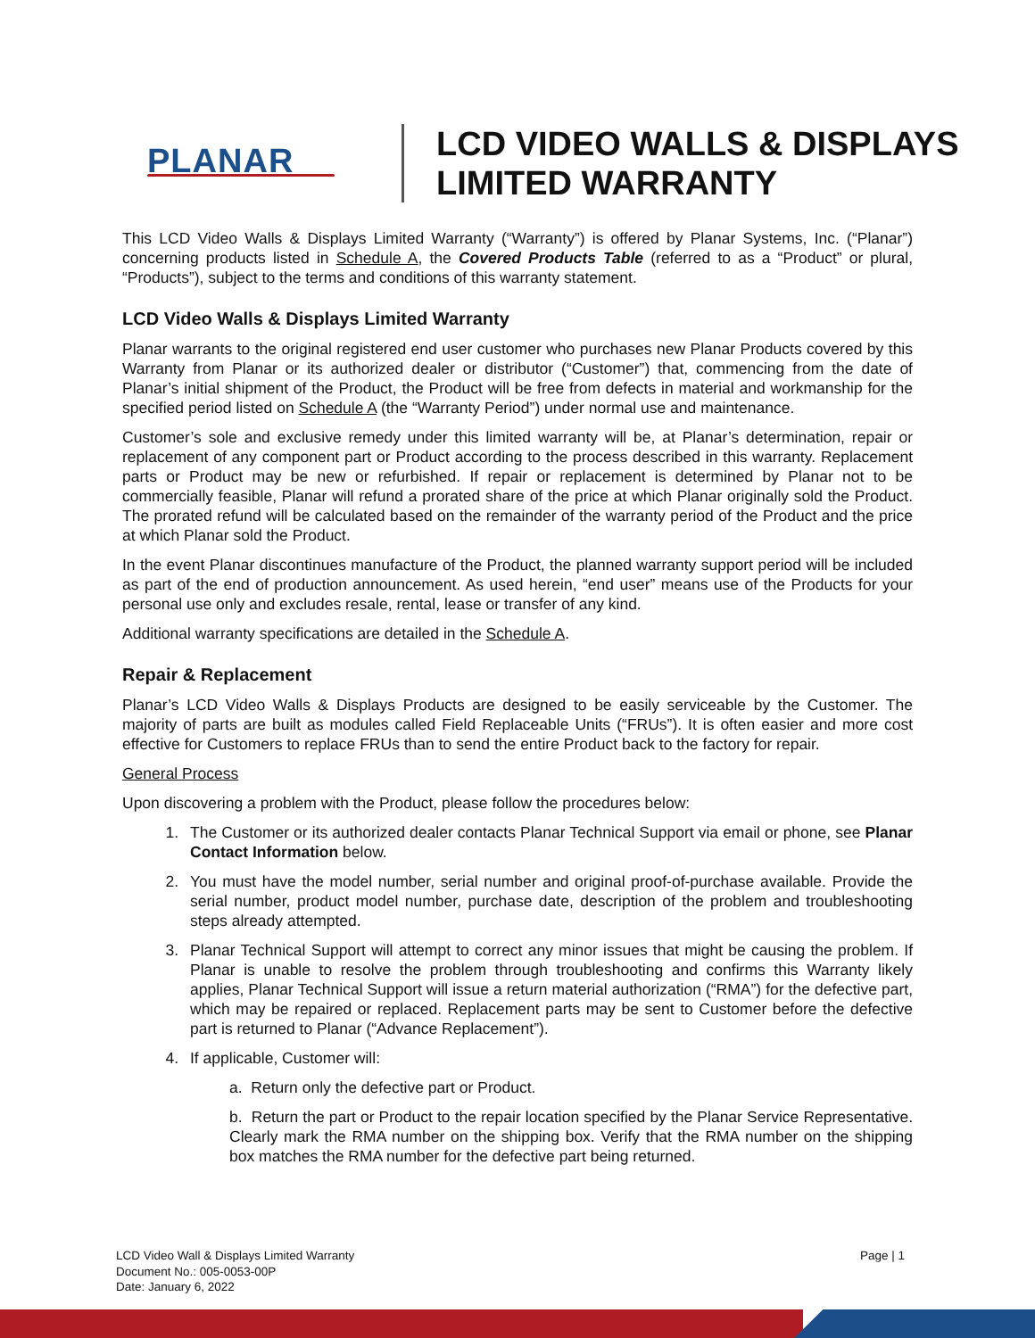PLANAR
LCD VIDEO WALLS & DISPLAYS
LIMITED WARRANTY
This LCD Video Walls & Displays Limited Warranty (“Warranty”) is offered by Planar Systems, Inc. (“Planar”) concerning products listed in Schedule A, the Covered Products Table (referred to as a “Product” or plural, “Products”), subject to the terms and conditions of this warranty statement.
LCD Video Walls & Displays Limited Warranty
Planar warrants to the original registered end user customer who purchases new Planar Products covered by this Warranty from Planar or its authorized dealer or distributor (“Customer”) that, commencing from the date of Planar’s initial shipment of the Product, the Product will be free from defects in material and workmanship for the specified period listed on Schedule A (the “Warranty Period”) under normal use and maintenance.
Customer’s sole and exclusive remedy under this limited warranty will be, at Planar’s determination, repair or replacement of any component part or Product according to the process described in this warranty. Replacement parts or Product may be new or refurbished. If repair or replacement is determined by Planar not to be commercially feasible, Planar will refund a prorated share of the price at which Planar originally sold the Product. The prorated refund will be calculated based on the remainder of the warranty period of the Product and the price at which Planar sold the Product.
In the event Planar discontinues manufacture of the Product, the planned warranty support period will be included as part of the end of production announcement. As used herein, “end user” means use of the Products for your personal use only and excludes resale, rental, lease or transfer of any kind.
Additional warranty specifications are detailed in the Schedule A.
Repair & Replacement
Planar’s LCD Video Walls & Displays Products are designed to be easily serviceable by the Customer. The majority of parts are built as modules called Field Replaceable Units (“FRUs”). It is often easier and more cost effective for Customers to replace FRUs than to send the entire Product back to the factory for repair.
General Process
Upon discovering a problem with the Product, please follow the procedures below:
1. The Customer or its authorized dealer contacts Planar Technical Support via email or phone, see Planar Contact Information below.
2. You must have the model number, serial number and original proof-of-purchase available. Provide the serial number, product model number, purchase date, description of the problem and troubleshooting steps already attempted.
3. Planar Technical Support will attempt to correct any minor issues that might be causing the problem. If Planar is unable to resolve the problem through troubleshooting and confirms this Warranty likely applies, Planar Technical Support will issue a return material authorization (“RMA”) for the defective part, which may be repaired or replaced. Replacement parts may be sent to Customer before the defective part is returned to Planar (“Advance Replacement”).
4. If applicable, Customer will:
a. Return only the defective part or Product.
b. Return the part or Product to the repair location specified by the Planar Service Representative. Clearly mark the RMA number on the shipping box. Verify that the RMA number on the shipping box matches the RMA number for the defective part being returned.
LCD Video Wall & Displays Limited Warranty
Document No.: 005-0053-00P
Date: January 6, 2022
Page | 1